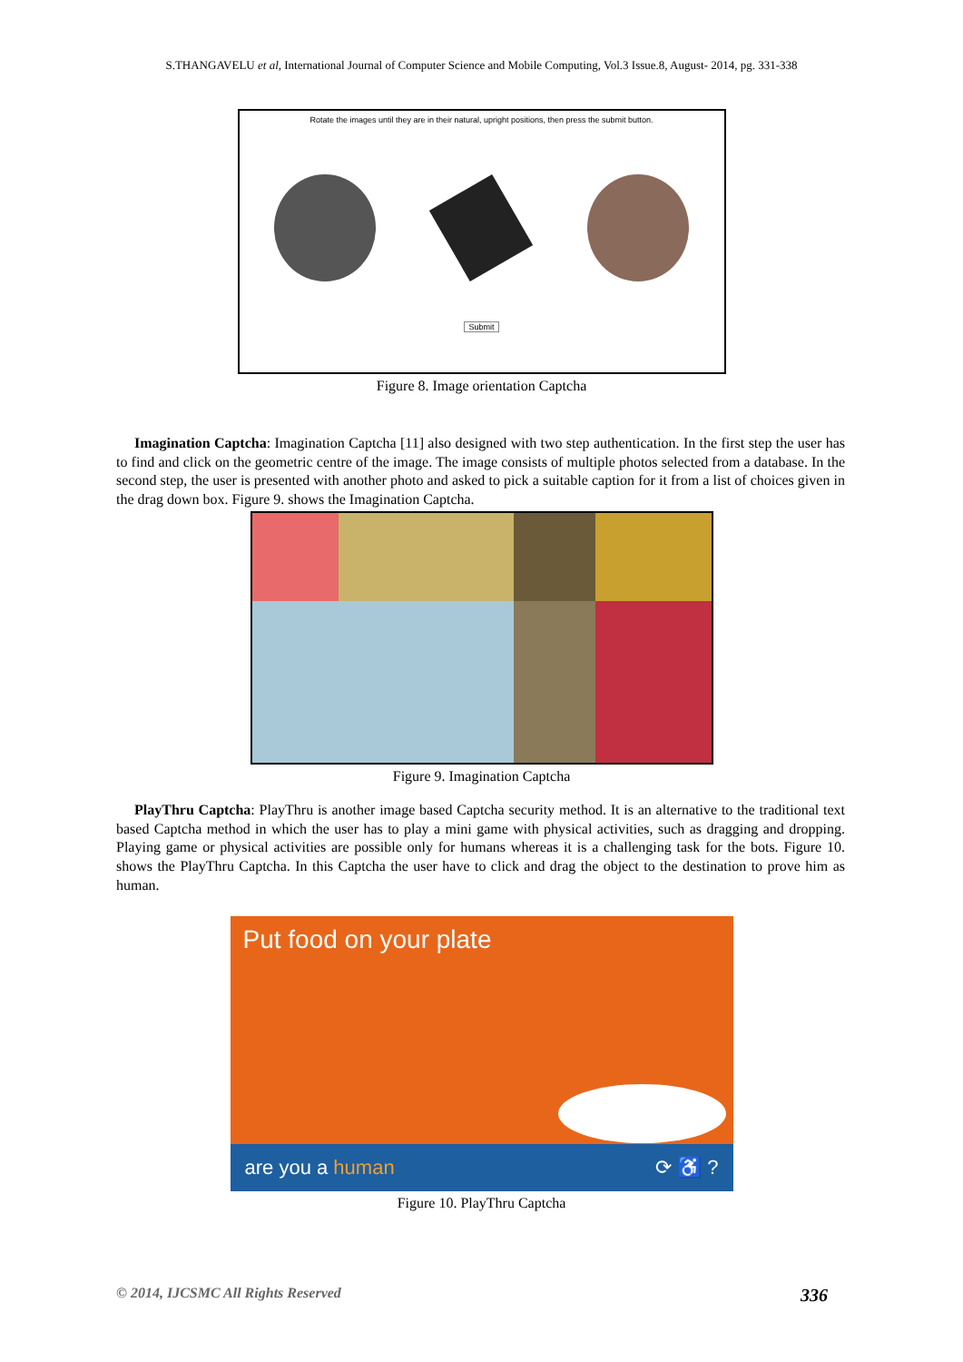S.THANGAVELU et al, International Journal of Computer Science and Mobile Computing, Vol.3 Issue.8, August- 2014, pg. 331-338
Rotate the images until they are in their natural, upright positions, then press the submit button.
Submit
Figure 8. Image orientation Captcha
Imagination Captcha: Imagination Captcha [11] also designed with two step authentication. In the first step the user has to find and click on the geometric centre of the image. The image consists of multiple photos selected from a database. In the second step, the user is presented with another photo and asked to pick a suitable caption for it from a list of choices given in the drag down box. Figure 9. shows the Imagination Captcha.
Figure 9. Imagination Captcha
PlayThru Captcha: PlayThru is another image based Captcha security method. It is an alternative to the traditional text based Captcha method in which the user has to play a mini game with physical activities, such as dragging and dropping. Playing game or physical activities are possible only for humans whereas it is a challenging task for the bots. Figure 10. shows the PlayThru Captcha. In this Captcha the user have to click and drag the object to the destination to prove him as human.
Put food on your plate
are you a human ⟳ ♿ ?
Figure 10. PlayThru Captcha
© 2014, IJCSMC All Rights Reserved 336